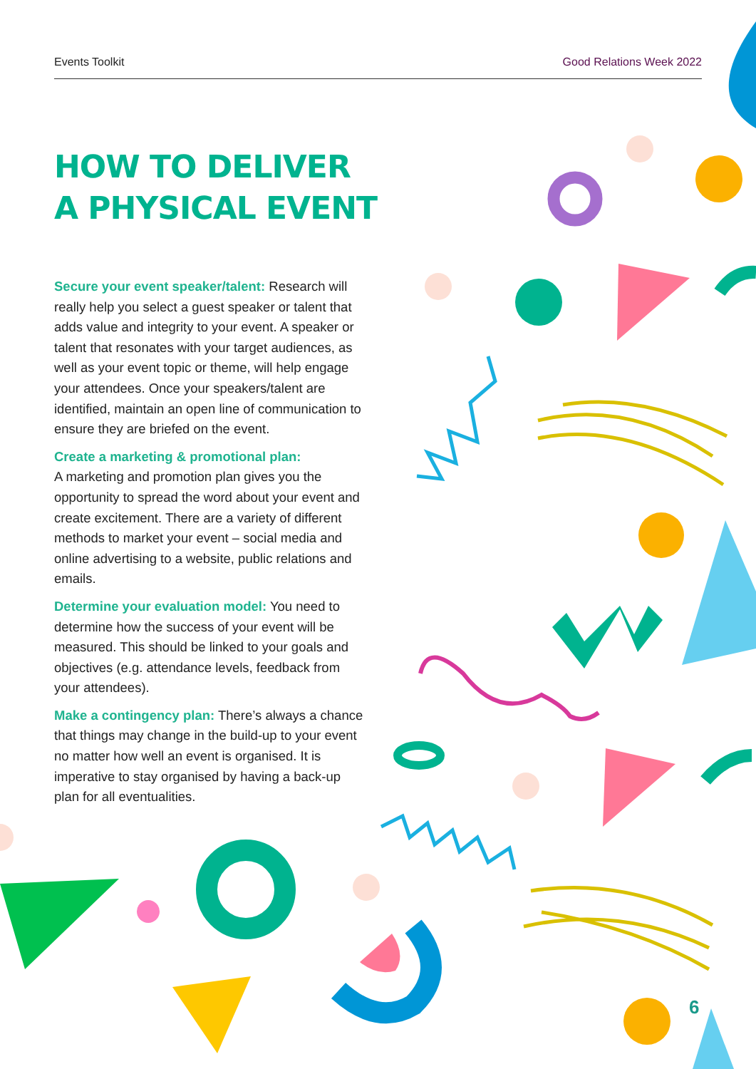Events Toolkit Good Relations Week 2022
HOW TO DELIVER
A PHYSICAL EVENT
Secure your event speaker/talent: Research will really help you select a guest speaker or talent that adds value and integrity to your event. A speaker or talent that resonates with your target audiences, as well as your event topic or theme, will help engage your attendees. Once your speakers/talent are identified, maintain an open line of communication to ensure they are briefed on the event.
Create a marketing & promotional plan:
A marketing and promotion plan gives you the opportunity to spread the word about your event and create excitement. There are a variety of different methods to market your event – social media and online advertising to a website, public relations and emails.
Determine your evaluation model: You need to determine how the success of your event will be measured. This should be linked to your goals and objectives (e.g. attendance levels, feedback from your attendees).
Make a contingency plan: There’s always a chance that things may change in the build-up to your event no matter how well an event is organised. It is imperative to stay organised by having a back-up plan for all eventualities.
6